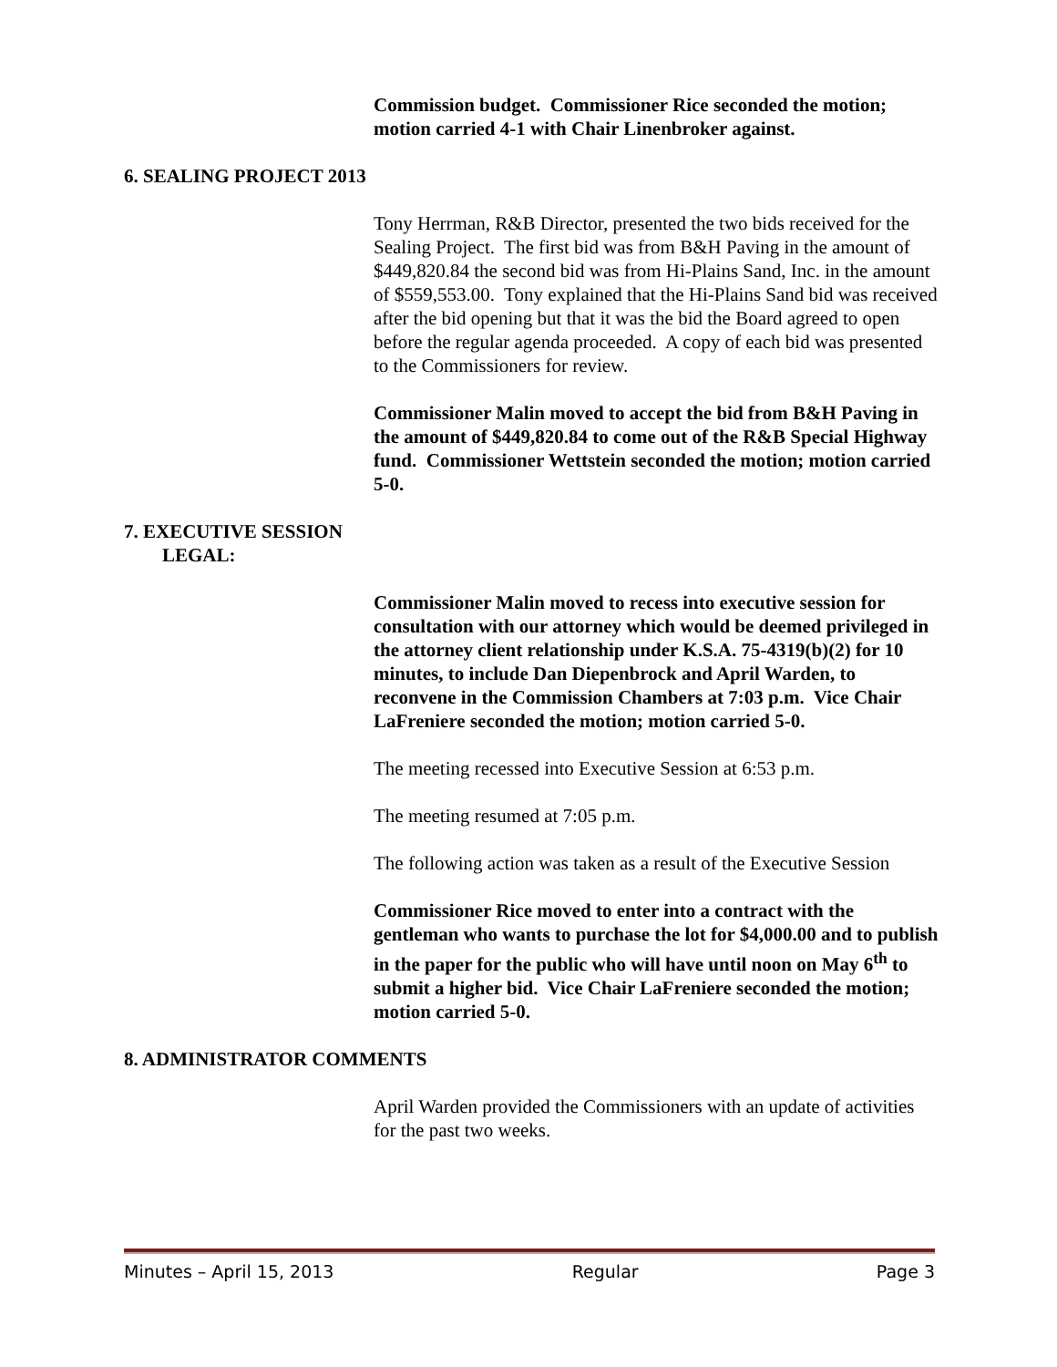Commission budget. Commissioner Rice seconded the motion; motion carried 4-1 with Chair Linenbroker against.
6. SEALING PROJECT 2013
Tony Herrman, R&B Director, presented the two bids received for the Sealing Project. The first bid was from B&H Paving in the amount of $449,820.84 the second bid was from Hi-Plains Sand, Inc. in the amount of $559,553.00. Tony explained that the Hi-Plains Sand bid was received after the bid opening but that it was the bid the Board agreed to open before the regular agenda proceeded. A copy of each bid was presented to the Commissioners for review.
Commissioner Malin moved to accept the bid from B&H Paving in the amount of $449,820.84 to come out of the R&B Special Highway fund. Commissioner Wettstein seconded the motion; motion carried 5-0.
7. EXECUTIVE SESSION
LEGAL:
Commissioner Malin moved to recess into executive session for consultation with our attorney which would be deemed privileged in the attorney client relationship under K.S.A. 75-4319(b)(2) for 10 minutes, to include Dan Diepenbrock and April Warden, to reconvene in the Commission Chambers at 7:03 p.m. Vice Chair LaFreniere seconded the motion; motion carried 5-0.
The meeting recessed into Executive Session at 6:53 p.m.
The meeting resumed at 7:05 p.m.
The following action was taken as a result of the Executive Session
Commissioner Rice moved to enter into a contract with the gentleman who wants to purchase the lot for $4,000.00 and to publish in the paper for the public who will have until noon on May 6<sup>th</sup> to submit a higher bid. Vice Chair LaFreniere seconded the motion; motion carried 5-0.
8. ADMINISTRATOR COMMENTS
April Warden provided the Commissioners with an update of activities for the past two weeks.
Minutes – April 15, 2013 Regular Page 3